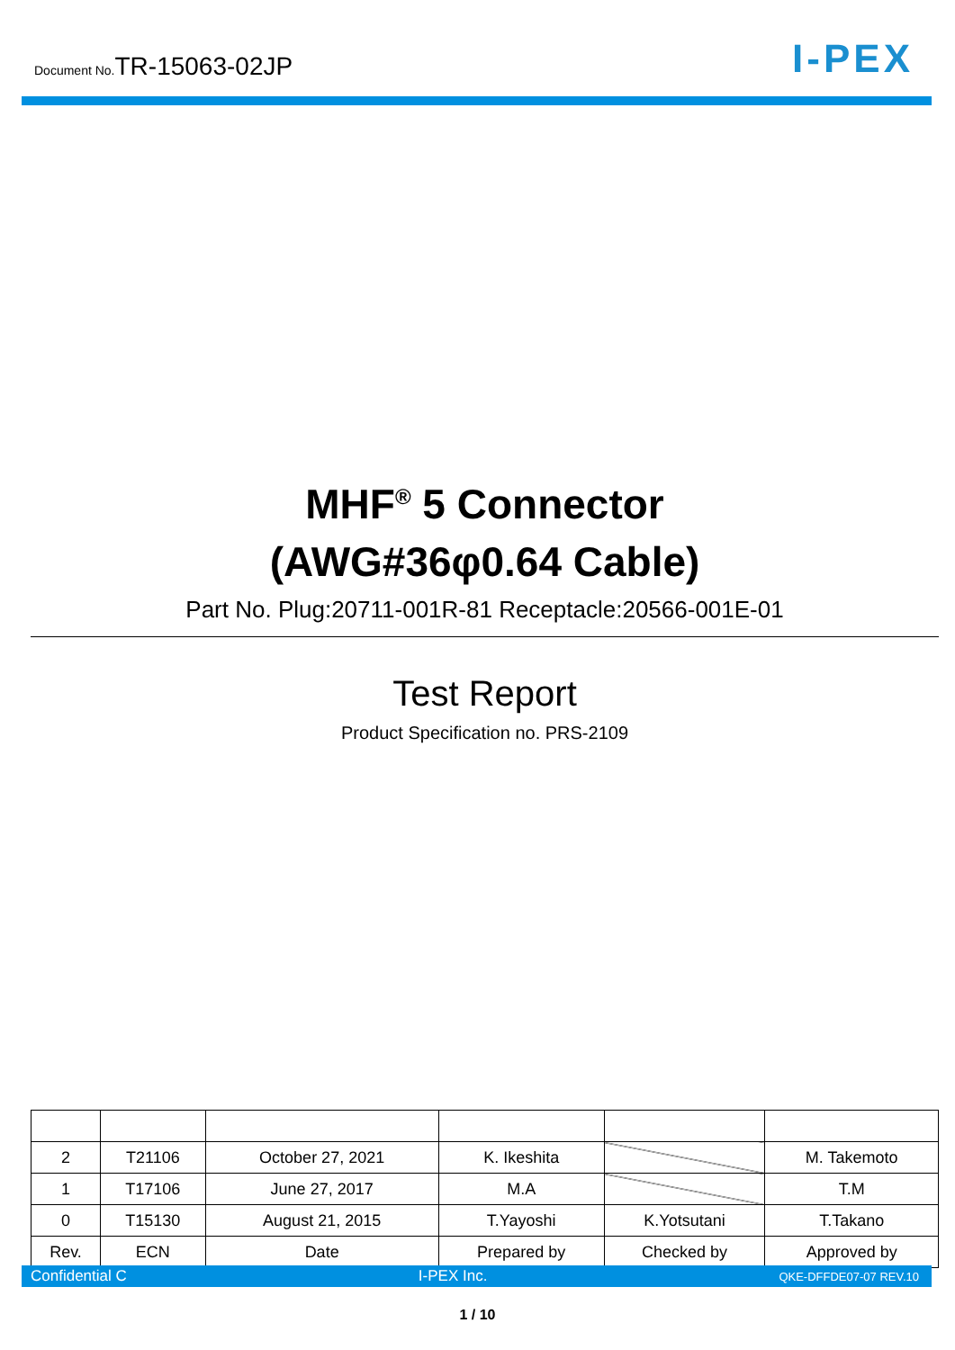Document No.TR-15063-02JP
I-PEX
MHF<sup>®</sup> 5 Connector
(AWG#36φ0.64 Cable)
Part No. Plug:20711-001R-81 Receptacle:20566-001E-01
Test Report
Product Specification no. PRS-2109
| 2 | T21106 | October 27, 2021 | K. Ikeshita | | M. Takemoto |
| 1 | T17106 | June 27, 2017 | M.A | | T.M |
| 0 | T15130 | August 21, 2015 | T.Yayoshi | K.Yotsutani | T.Takano |
| Rev. | ECN | Date | Prepared by | Checked by | Approved by |
Confidential C I-PEX Inc. QKE-DFFDE07-07 REV.10
1 / 10